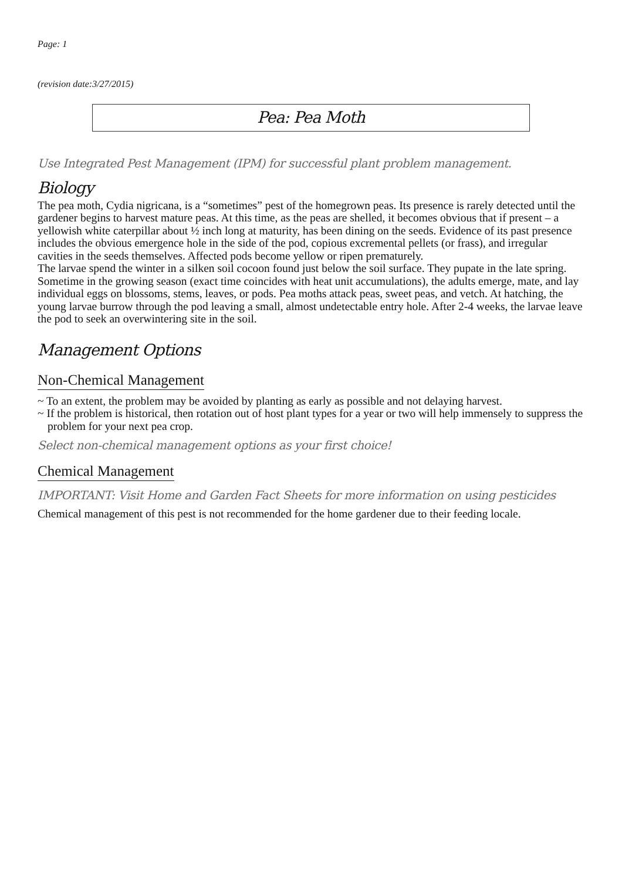Page: 1
(revision date:3/27/2015)
Pea: Pea Moth
Use Integrated Pest Management (IPM) for successful plant problem management.
Biology
The pea moth, Cydia nigricana, is a “sometimes” pest of the homegrown peas. Its presence is rarely detected until the gardener begins to harvest mature peas. At this time, as the peas are shelled, it becomes obvious that if present – a yellowish white caterpillar about ½ inch long at maturity, has been dining on the seeds. Evidence of its past presence includes the obvious emergence hole in the side of the pod, copious excremental pellets (or frass), and irregular cavities in the seeds themselves. Affected pods become yellow or ripen prematurely.
The larvae spend the winter in a silken soil cocoon found just below the soil surface. They pupate in the late spring. Sometime in the growing season (exact time coincides with heat unit accumulations), the adults emerge, mate, and lay individual eggs on blossoms, stems, leaves, or pods. Pea moths attack peas, sweet peas, and vetch. At hatching, the young larvae burrow through the pod leaving a small, almost undetectable entry hole. After 2-4 weeks, the larvae leave the pod to seek an overwintering site in the soil.
Management Options
Non-Chemical Management
~ To an extent, the problem may be avoided by planting as early as possible and not delaying harvest.
~ If the problem is historical, then rotation out of host plant types for a year or two will help immensely to suppress the problem for your next pea crop.
Select non-chemical management options as your first choice!
Chemical Management
IMPORTANT: Visit Home and Garden Fact Sheets for more information on using pesticides
Chemical management of this pest is not recommended for the home gardener due to their feeding locale.